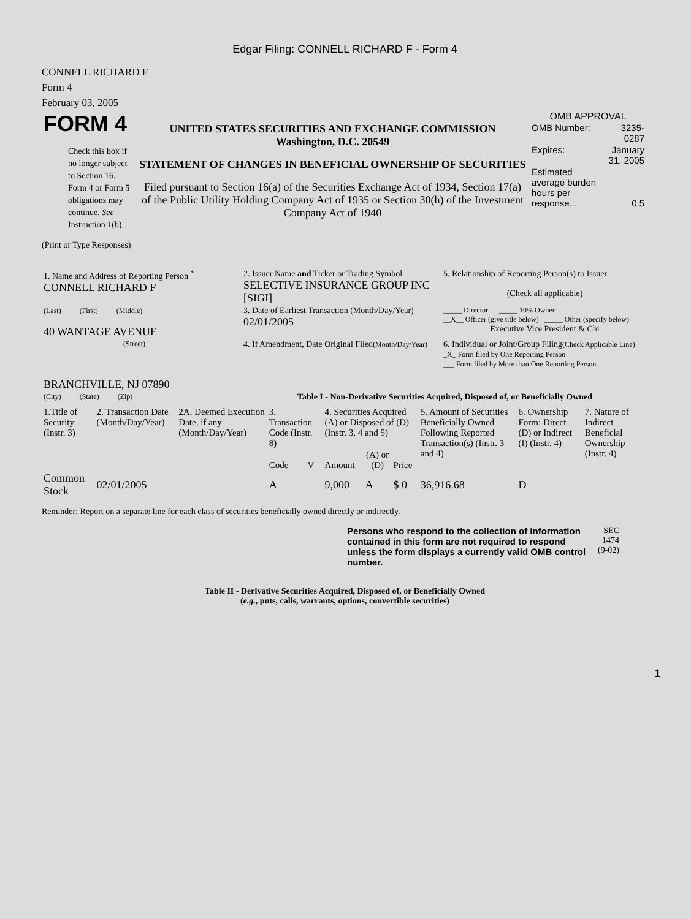Edgar Filing: CONNELL RICHARD F - Form 4
CONNELL RICHARD F
Form 4
February 03, 2005
| FORM 4 Check this box if no longer subject to Section 16. Form 4 or Form 5 obligations may continue. See Instruction 1(b). | UNITED STATES SECURITIES AND EXCHANGE COMMISSION Washington, D.C. 20549 STATEMENT OF CHANGES IN BENEFICIAL OWNERSHIP OF SECURITIES Filed pursuant to Section 16(a) of the Securities Exchange Act of 1934, Section 17(a) of the Public Utility Holding Company Act of 1935 or Section 30(h) of the Investment Company Act of 1940 | OMB APPROVAL / OMB Number: / 3235-0287 / / Expires: / January 31, 2005 / / Estimated average burden hours per response... / 0.5 / |
(Print or Type Responses)
| 1. Name and Address of Reporting Person <sup>*</sup> CONNELL RICHARD F | 2. Issuer Name and Ticker or Trading Symbol SELECTIVE INSURANCE GROUP INC [SIGI] | 5. Relationship of Reporting Person(s) to Issuer (Check all applicable) |
| (Last) (First) (Middle) 40 WANTAGE AVENUE | 3. Date of Earliest Transaction (Month/Day/Year) 02/01/2005 | _____ Director _____ 10% Owner __X__ Officer (give title below) _____ Other (specify below) Executive Vice President & Chi |
| (Street) BRANCHVILLE, NJ 07890 | 4. If Amendment, Date Original Filed (Month/Day/Year) | 6. Individual or Joint/Group Filing (Check Applicable Line) _X_ Form filed by One Reporting Person ___ Form filed by More than One Reporting Person |
| (City) (State) (Zip) | Table I - Non-Derivative Securities Acquired, Disposed of, or Beneficially Owned | |
| 1.Title of Security (Instr. 3) | 2. Transaction Date (Month/Day/Year) | 2A. Deemed Execution Date, if any (Month/Day/Year) | 3. Transaction Code (Instr. 8) | | 4. Securities Acquired (A) or Disposed of (D) (Instr. 3, 4 and 5) | | | 5. Amount of Securities Beneficially Owned Following Reported Transaction(s) (Instr. 3 and 4) | 6. Ownership Form: Direct (D) or Indirect (I) (Instr. 4) | 7. Nature of Indirect Beneficial Ownership (Instr. 4) |
| --- | --- | --- | --- | --- | --- | --- | --- | --- | --- | --- |
| | | | Code | V | Amount | (A) or (D) | Price | | | |
| Common Stock | 02/01/2005 | | A | | 9,000 | A | $ 0 | 36,916.68 | D | |
Reminder: Report on a separate line for each class of securities beneficially owned directly or indirectly.
| Persons who respond to the collection of information contained in this form are not required to respond unless the form displays a currently valid OMB control number. | SEC 1474 (9-02) |
Table II - Derivative Securities Acquired, Disposed of, or Beneficially Owned
(e.g., puts, calls, warrants, options, convertible securities)
1